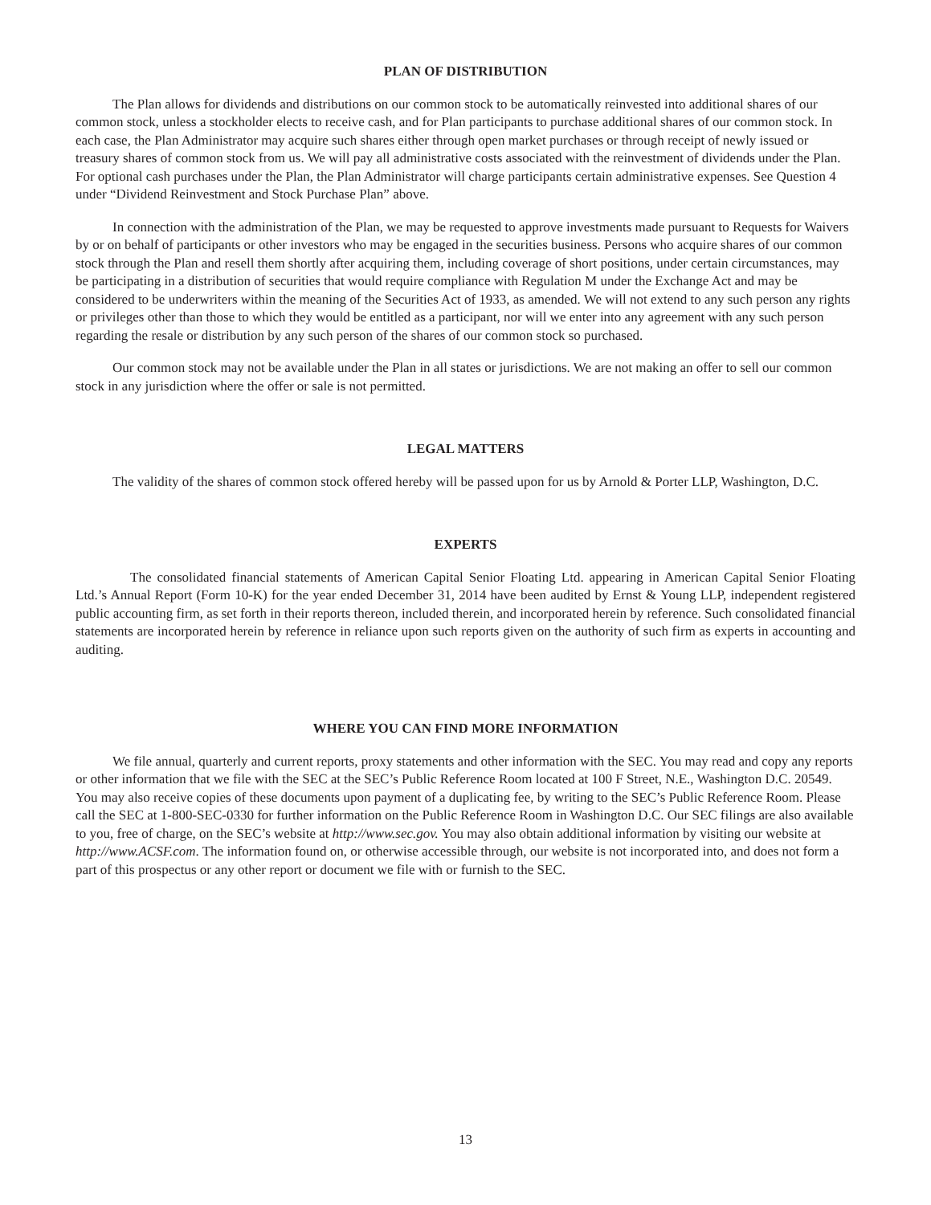PLAN OF DISTRIBUTION
The Plan allows for dividends and distributions on our common stock to be automatically reinvested into additional shares of our common stock, unless a stockholder elects to receive cash, and for Plan participants to purchase additional shares of our common stock. In each case, the Plan Administrator may acquire such shares either through open market purchases or through receipt of newly issued or treasury shares of common stock from us. We will pay all administrative costs associated with the reinvestment of dividends under the Plan. For optional cash purchases under the Plan, the Plan Administrator will charge participants certain administrative expenses. See Question 4 under “Dividend Reinvestment and Stock Purchase Plan” above.
In connection with the administration of the Plan, we may be requested to approve investments made pursuant to Requests for Waivers by or on behalf of participants or other investors who may be engaged in the securities business. Persons who acquire shares of our common stock through the Plan and resell them shortly after acquiring them, including coverage of short positions, under certain circumstances, may be participating in a distribution of securities that would require compliance with Regulation M under the Exchange Act and may be considered to be underwriters within the meaning of the Securities Act of 1933, as amended. We will not extend to any such person any rights or privileges other than those to which they would be entitled as a participant, nor will we enter into any agreement with any such person regarding the resale or distribution by any such person of the shares of our common stock so purchased.
Our common stock may not be available under the Plan in all states or jurisdictions. We are not making an offer to sell our common stock in any jurisdiction where the offer or sale is not permitted.
LEGAL MATTERS
The validity of the shares of common stock offered hereby will be passed upon for us by Arnold & Porter LLP, Washington, D.C.
EXPERTS
The consolidated financial statements of American Capital Senior Floating Ltd. appearing in American Capital Senior Floating Ltd.’s Annual Report (Form 10-K) for the year ended December 31, 2014 have been audited by Ernst & Young LLP, independent registered public accounting firm, as set forth in their reports thereon, included therein, and incorporated herein by reference. Such consolidated financial statements are incorporated herein by reference in reliance upon such reports given on the authority of such firm as experts in accounting and auditing.
WHERE YOU CAN FIND MORE INFORMATION
We file annual, quarterly and current reports, proxy statements and other information with the SEC. You may read and copy any reports or other information that we file with the SEC at the SEC’s Public Reference Room located at 100 F Street, N.E., Washington D.C. 20549. You may also receive copies of these documents upon payment of a duplicating fee, by writing to the SEC’s Public Reference Room. Please call the SEC at 1-800-SEC-0330 for further information on the Public Reference Room in Washington D.C. Our SEC filings are also available to you, free of charge, on the SEC’s website at http://www.sec.gov. You may also obtain additional information by visiting our website at http://www.ACSF.com. The information found on, or otherwise accessible through, our website is not incorporated into, and does not form a part of this prospectus or any other report or document we file with or furnish to the SEC.
13